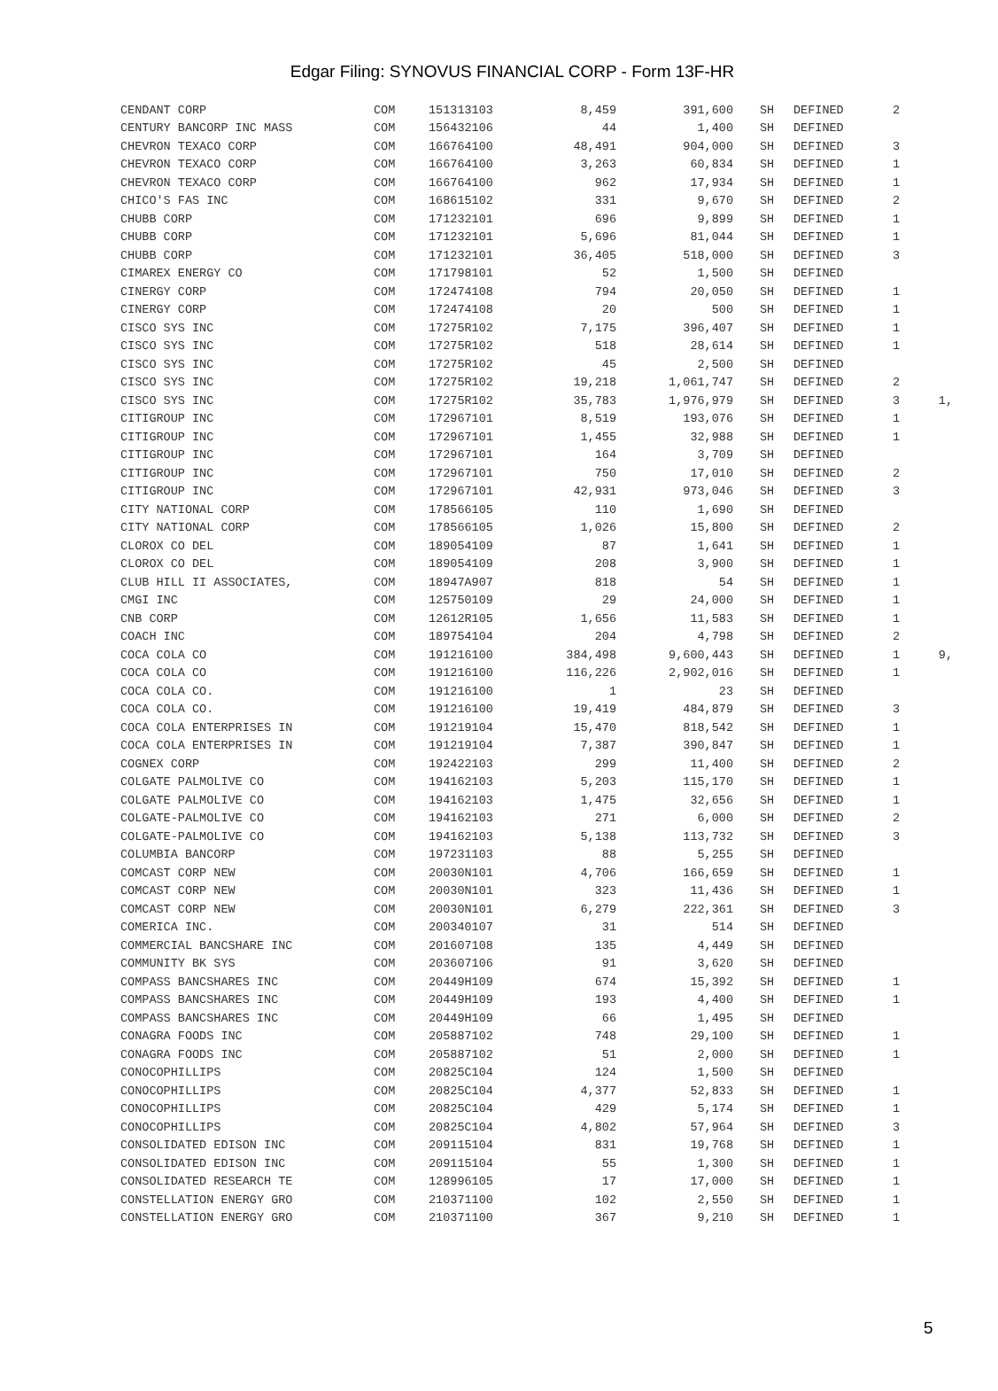Edgar Filing: SYNOVUS FINANCIAL CORP - Form 13F-HR
| CENDANT CORP | COM | 151313103 | 8,459 | 391,600 | SH | DEFINED | 2 | |
| CENTURY BANCORP INC MASS | COM | 156432106 | 44 | 1,400 | SH | DEFINED | | |
| CHEVRON TEXACO CORP | COM | 166764100 | 48,491 | 904,000 | SH | DEFINED | 3 | |
| CHEVRON TEXACO CORP | COM | 166764100 | 3,263 | 60,834 | SH | DEFINED | 1 | |
| CHEVRON TEXACO CORP | COM | 166764100 | 962 | 17,934 | SH | DEFINED | 1 | |
| CHICO'S FAS INC | COM | 168615102 | 331 | 9,670 | SH | DEFINED | 2 | |
| CHUBB CORP | COM | 171232101 | 696 | 9,899 | SH | DEFINED | 1 | |
| CHUBB CORP | COM | 171232101 | 5,696 | 81,044 | SH | DEFINED | 1 | |
| CHUBB CORP | COM | 171232101 | 36,405 | 518,000 | SH | DEFINED | 3 | |
| CIMAREX ENERGY CO | COM | 171798101 | 52 | 1,500 | SH | DEFINED | | |
| CINERGY CORP | COM | 172474108 | 794 | 20,050 | SH | DEFINED | 1 | |
| CINERGY CORP | COM | 172474108 | 20 | 500 | SH | DEFINED | 1 | |
| CISCO SYS INC | COM | 17275R102 | 7,175 | 396,407 | SH | DEFINED | 1 | |
| CISCO SYS INC | COM | 17275R102 | 518 | 28,614 | SH | DEFINED | 1 | |
| CISCO SYS INC | COM | 17275R102 | 45 | 2,500 | SH | DEFINED | | |
| CISCO SYS INC | COM | 17275R102 | 19,218 | 1,061,747 | SH | DEFINED | 2 | |
| CISCO SYS INC | COM | 17275R102 | 35,783 | 1,976,979 | SH | DEFINED | 3 | 1, |
| CITIGROUP INC | COM | 172967101 | 8,519 | 193,076 | SH | DEFINED | 1 | |
| CITIGROUP INC | COM | 172967101 | 1,455 | 32,988 | SH | DEFINED | 1 | |
| CITIGROUP INC | COM | 172967101 | 164 | 3,709 | SH | DEFINED | | |
| CITIGROUP INC | COM | 172967101 | 750 | 17,010 | SH | DEFINED | 2 | |
| CITIGROUP INC | COM | 172967101 | 42,931 | 973,046 | SH | DEFINED | 3 | |
| CITY NATIONAL CORP | COM | 178566105 | 110 | 1,690 | SH | DEFINED | | |
| CITY NATIONAL CORP | COM | 178566105 | 1,026 | 15,800 | SH | DEFINED | 2 | |
| CLOROX CO DEL | COM | 189054109 | 87 | 1,641 | SH | DEFINED | 1 | |
| CLOROX CO DEL | COM | 189054109 | 208 | 3,900 | SH | DEFINED | 1 | |
| CLUB HILL II ASSOCIATES, | COM | 18947A907 | 818 | 54 | SH | DEFINED | 1 | |
| CMGI INC | COM | 125750109 | 29 | 24,000 | SH | DEFINED | 1 | |
| CNB CORP | COM | 12612R105 | 1,656 | 11,583 | SH | DEFINED | 1 | |
| COACH INC | COM | 189754104 | 204 | 4,798 | SH | DEFINED | 2 | |
| COCA COLA CO | COM | 191216100 | 384,498 | 9,600,443 | SH | DEFINED | 1 | 9, |
| COCA COLA CO | COM | 191216100 | 116,226 | 2,902,016 | SH | DEFINED | 1 | |
| COCA COLA CO. | COM | 191216100 | 1 | 23 | SH | DEFINED | | |
| COCA COLA CO. | COM | 191216100 | 19,419 | 484,879 | SH | DEFINED | 3 | |
| COCA COLA ENTERPRISES IN | COM | 191219104 | 15,470 | 818,542 | SH | DEFINED | 1 | |
| COCA COLA ENTERPRISES IN | COM | 191219104 | 7,387 | 390,847 | SH | DEFINED | 1 | |
| COGNEX CORP | COM | 192422103 | 299 | 11,400 | SH | DEFINED | 2 | |
| COLGATE PALMOLIVE CO | COM | 194162103 | 5,203 | 115,170 | SH | DEFINED | 1 | |
| COLGATE PALMOLIVE CO | COM | 194162103 | 1,475 | 32,656 | SH | DEFINED | 1 | |
| COLGATE-PALMOLIVE CO | COM | 194162103 | 271 | 6,000 | SH | DEFINED | 2 | |
| COLGATE-PALMOLIVE CO | COM | 194162103 | 5,138 | 113,732 | SH | DEFINED | 3 | |
| COLUMBIA BANCORP | COM | 197231103 | 88 | 5,255 | SH | DEFINED | | |
| COMCAST CORP NEW | COM | 20030N101 | 4,706 | 166,659 | SH | DEFINED | 1 | |
| COMCAST CORP NEW | COM | 20030N101 | 323 | 11,436 | SH | DEFINED | 1 | |
| COMCAST CORP NEW | COM | 20030N101 | 6,279 | 222,361 | SH | DEFINED | 3 | |
| COMERICA INC. | COM | 200340107 | 31 | 514 | SH | DEFINED | | |
| COMMERCIAL BANCSHARE INC | COM | 201607108 | 135 | 4,449 | SH | DEFINED | | |
| COMMUNITY BK SYS | COM | 203607106 | 91 | 3,620 | SH | DEFINED | | |
| COMPASS BANCSHARES INC | COM | 20449H109 | 674 | 15,392 | SH | DEFINED | 1 | |
| COMPASS BANCSHARES INC | COM | 20449H109 | 193 | 4,400 | SH | DEFINED | 1 | |
| COMPASS BANCSHARES INC | COM | 20449H109 | 66 | 1,495 | SH | DEFINED | | |
| CONAGRA FOODS INC | COM | 205887102 | 748 | 29,100 | SH | DEFINED | 1 | |
| CONAGRA FOODS INC | COM | 205887102 | 51 | 2,000 | SH | DEFINED | 1 | |
| CONOCOPHILLIPS | COM | 20825C104 | 124 | 1,500 | SH | DEFINED | | |
| CONOCOPHILLIPS | COM | 20825C104 | 4,377 | 52,833 | SH | DEFINED | 1 | |
| CONOCOPHILLIPS | COM | 20825C104 | 429 | 5,174 | SH | DEFINED | 1 | |
| CONOCOPHILLIPS | COM | 20825C104 | 4,802 | 57,964 | SH | DEFINED | 3 | |
| CONSOLIDATED EDISON INC | COM | 209115104 | 831 | 19,768 | SH | DEFINED | 1 | |
| CONSOLIDATED EDISON INC | COM | 209115104 | 55 | 1,300 | SH | DEFINED | 1 | |
| CONSOLIDATED RESEARCH TE | COM | 128996105 | 17 | 17,000 | SH | DEFINED | 1 | |
| CONSTELLATION ENERGY GRO | COM | 210371100 | 102 | 2,550 | SH | DEFINED | 1 | |
| CONSTELLATION ENERGY GRO | COM | 210371100 | 367 | 9,210 | SH | DEFINED | 1 | |
5